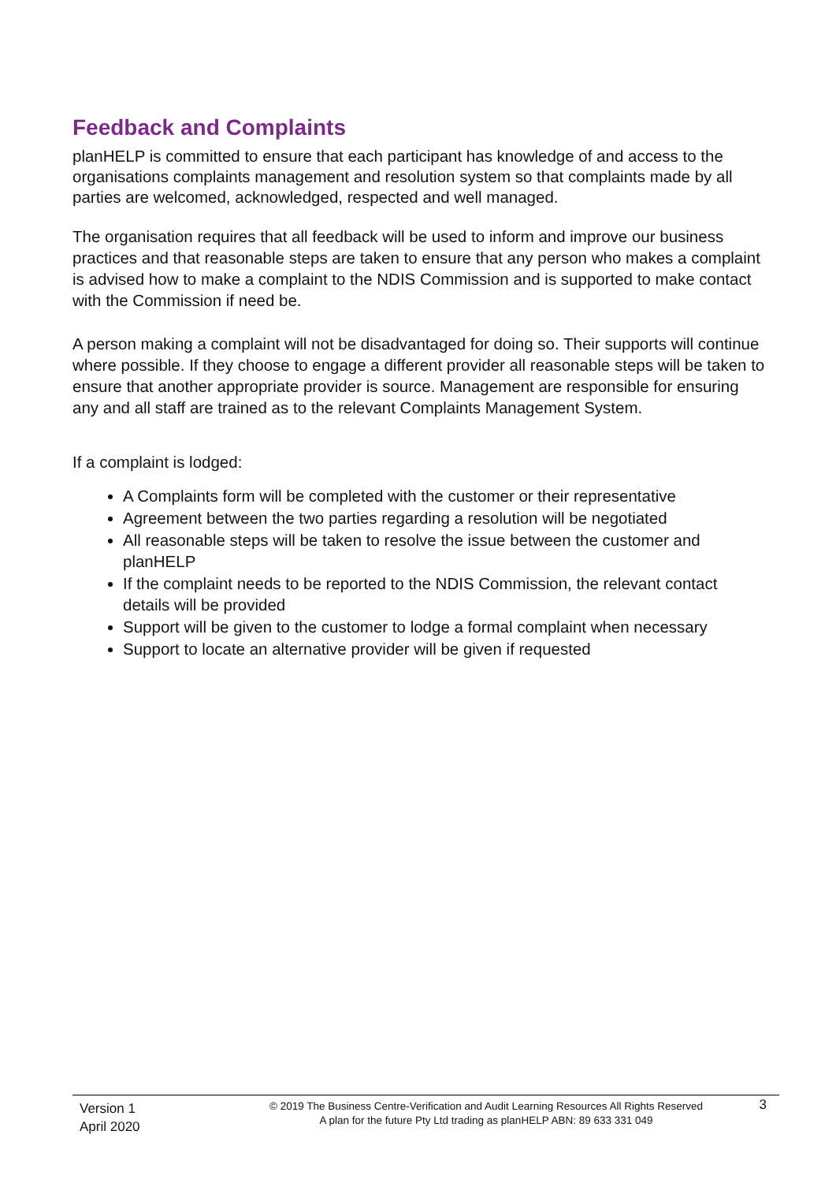Feedback and Complaints
planHELP is committed to ensure that each participant has knowledge of and access to the organisations complaints management and resolution system so that complaints made by all parties are welcomed, acknowledged, respected and well managed.
The organisation requires that all feedback will be used to inform and improve our business practices and that reasonable steps are taken to ensure that any person who makes a complaint is advised how to make a complaint to the NDIS Commission and is supported to make contact with the Commission if need be.
A person making a complaint will not be disadvantaged for doing so. Their supports will continue where possible. If they choose to engage a different provider all reasonable steps will be taken to ensure that another appropriate provider is source. Management are responsible for ensuring any and all staff are trained as to the relevant Complaints Management System.
If a complaint is lodged:
A Complaints form will be completed with the customer or their representative
Agreement between the two parties regarding a resolution will be negotiated
All reasonable steps will be taken to resolve the issue between the customer and planHELP
If the complaint needs to be reported to the NDIS Commission, the relevant contact details will be provided
Support will be given to the customer to lodge a formal complaint when necessary
Support to locate an alternative provider will be given if requested
Version 1
April 2020
© 2019 The Business Centre-Verification and Audit Learning Resources All Rights Reserved
A plan for the future Pty Ltd trading as planHELP ABN: 89 633 331 049
3